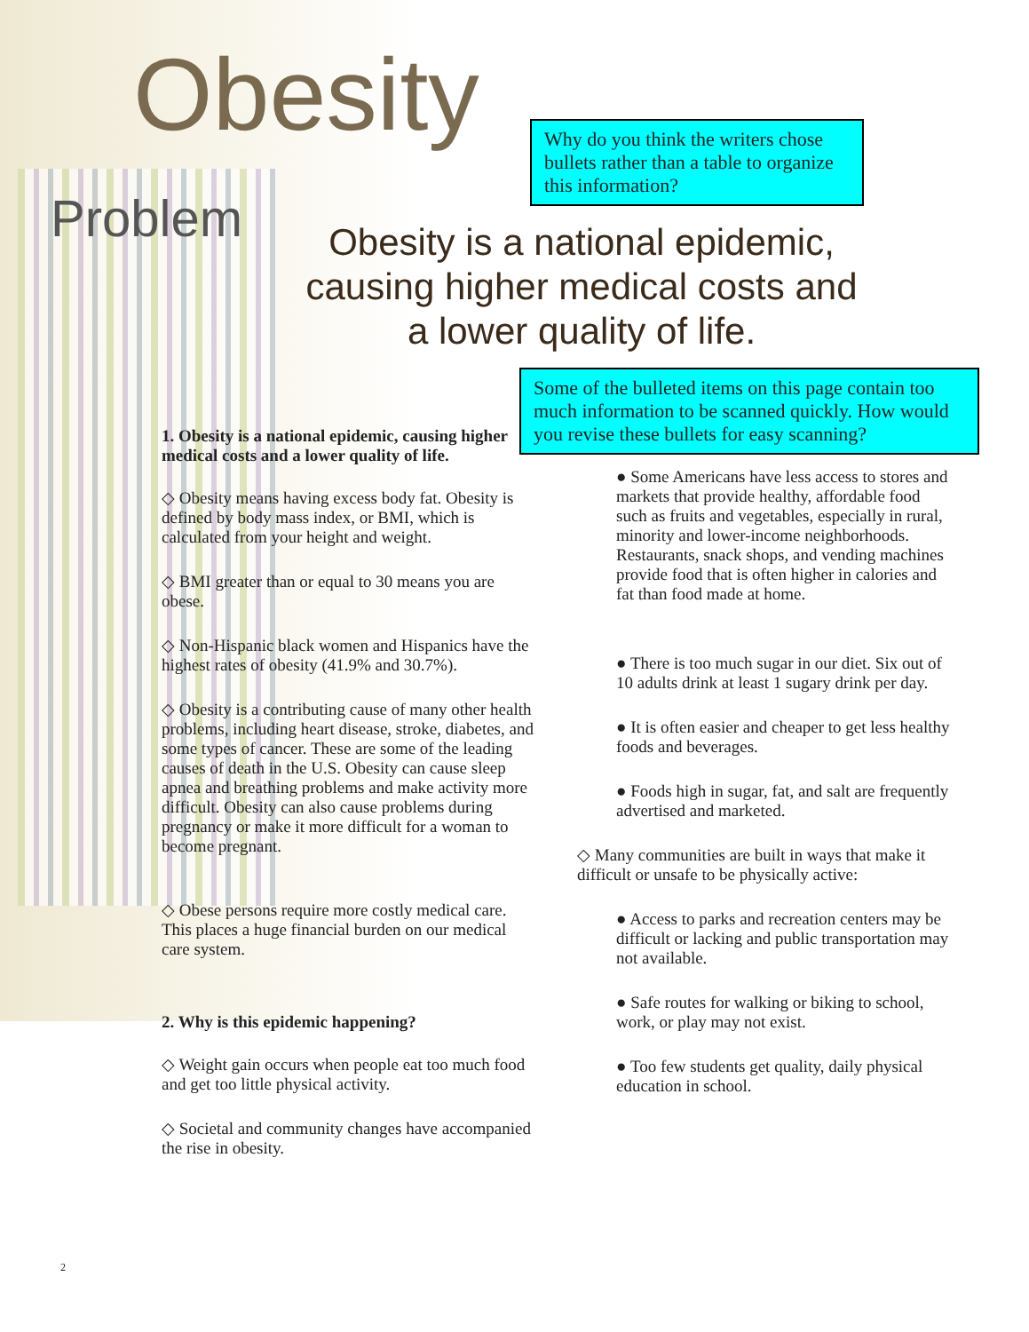Obesity
Problem
Why do you think the writers chose bullets rather than a table to organize this information?
Obesity is a national epidemic, causing higher medical costs and a lower quality of life.
Some of the bulleted items on this page contain too much information to be scanned quickly. How would you revise these bullets for easy scanning?
1. Obesity is a national epidemic, causing higher medical costs and a lower quality of life.
◇ Obesity means having excess body fat. Obesity is defined by body mass index, or BMI, which is calculated from your height and weight.
◇ BMI greater than or equal to 30 means you are obese.
◇ Non-Hispanic black women and Hispanics have the highest rates of obesity (41.9% and 30.7%).
◇ Obesity is a contributing cause of many other health problems, including heart disease, stroke, diabetes, and some types of cancer. These are some of the leading causes of death in the U.S. Obesity can cause sleep apnea and breathing problems and make activity more difficult. Obesity can also cause problems during pregnancy or make it more difficult for a woman to become pregnant.
◇ Obese persons require more costly medical care. This places a huge financial burden on our medical care system.
2. Why is this epidemic happening?
◇ Weight gain occurs when people eat too much food and get too little physical activity.
◇ Societal and community changes have accompanied the rise in obesity.
● Some Americans have less access to stores and markets that provide healthy, affordable food such as fruits and vegetables, especially in rural, minority and lower-income neighborhoods. Restaurants, snack shops, and vending machines provide food that is often higher in calories and fat than food made at home.
● There is too much sugar in our diet. Six out of 10 adults drink at least 1 sugary drink per day.
● It is often easier and cheaper to get less healthy foods and beverages.
● Foods high in sugar, fat, and salt are frequently advertised and marketed.
◇ Many communities are built in ways that make it difficult or unsafe to be physically active:
● Access to parks and recreation centers may be difficult or lacking and public transportation may not available.
● Safe routes for walking or biking to school, work, or play may not exist.
● Too few students get quality, daily physical education in school.
2